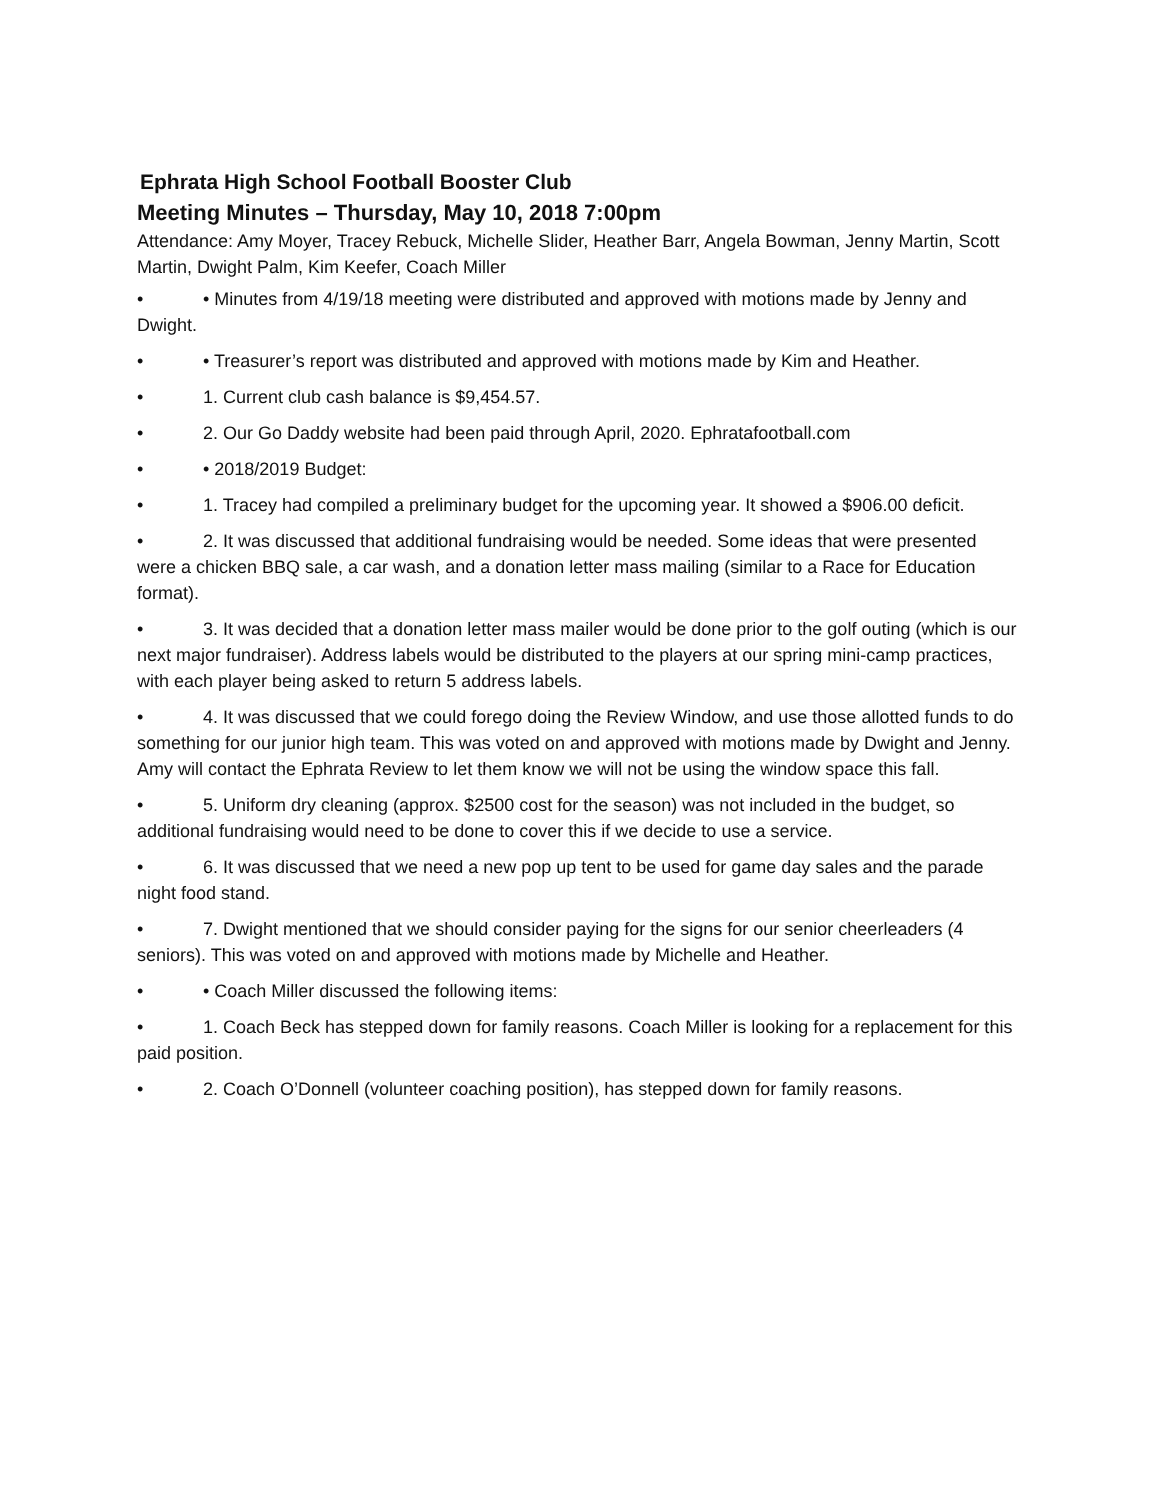Ephrata High School Football Booster Club
Meeting Minutes – Thursday, May 10, 2018 7:00pm
Attendance: Amy Moyer, Tracey Rebuck, Michelle Slider, Heather Barr, Angela Bowman, Jenny Martin, Scott Martin, Dwight Palm, Kim Keefer, Coach Miller
• • Minutes from 4/19/18 meeting were distributed and approved with motions made by Jenny and Dwight.
• • Treasurer’s report was distributed and approved with motions made by Kim and Heather.
• 1. Current club cash balance is $9,454.57.
• 2. Our Go Daddy website had been paid through April, 2020. Ephratafootball.com
• • 2018/2019 Budget:
• 1. Tracey had compiled a preliminary budget for the upcoming year. It showed a $906.00 deficit.
• 2. It was discussed that additional fundraising would be needed. Some ideas that were presented were a chicken BBQ sale, a car wash, and a donation letter mass mailing (similar to a Race for Education format).
• 3. It was decided that a donation letter mass mailer would be done prior to the golf outing (which is our next major fundraiser). Address labels would be distributed to the players at our spring mini-camp practices, with each player being asked to return 5 address labels.
• 4. It was discussed that we could forego doing the Review Window, and use those allotted funds to do something for our junior high team. This was voted on and approved with motions made by Dwight and Jenny. Amy will contact the Ephrata Review to let them know we will not be using the window space this fall.
• 5. Uniform dry cleaning (approx. $2500 cost for the season) was not included in the budget, so additional fundraising would need to be done to cover this if we decide to use a service.
• 6. It was discussed that we need a new pop up tent to be used for game day sales and the parade night food stand.
• 7. Dwight mentioned that we should consider paying for the signs for our senior cheerleaders (4 seniors). This was voted on and approved with motions made by Michelle and Heather.
• • Coach Miller discussed the following items:
• 1. Coach Beck has stepped down for family reasons. Coach Miller is looking for a replacement for this paid position.
• 2. Coach O’Donnell (volunteer coaching position), has stepped down for family reasons.